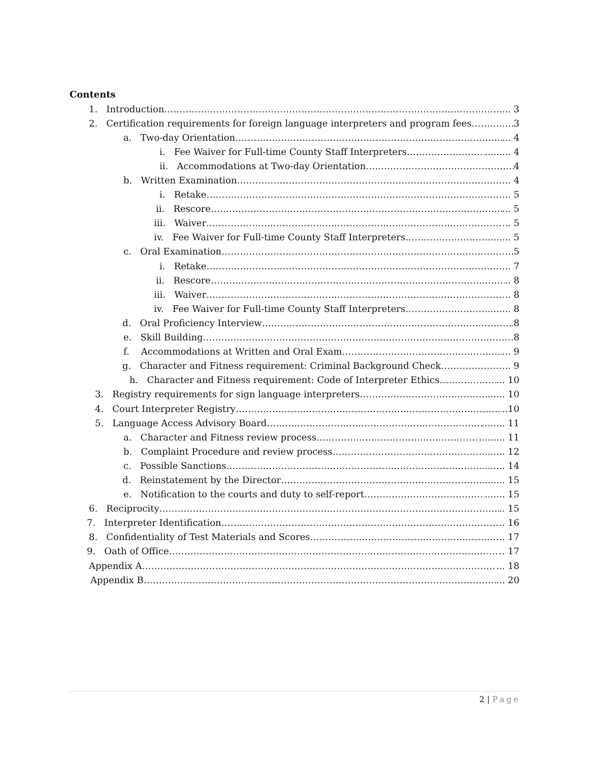Contents
1. Introduction ... 3
2. Certification requirements for foreign language interpreters and program fees 3
a. Two-day Orientation ... 4
i. Fee Waiver for Full-time County Staff Interpreters ......... 4
ii. Accommodations at Two-day Orientation 4
b. Written Examination ... 4
i. Retake ... 5
ii. Rescore ... 5
iii. Waiver ... 5
iv. Fee Waiver for Full-time County Staff Interpreters ......... 5
c. Oral Examination 5
i. Retake ... 7
ii. Rescore .. 8
iii. Waiver .. 8
iv. Fee Waiver for Full-time County Staff Interpreters ......... 8
d. Oral Proficiency Interview .8
e. Skill Building .8
f. Accommodations at Written and Oral Exam ... 9
g. Character and Fitness requirement: Criminal Background Check ... 9
h. Character and Fitness requirement: Code of Interpreter Ethics ... 10
3. Registry requirements for sign language interpreters ...... 10
4. Court Interpreter Registry ..10
5. Language Access Advisory Board ........ 11
a. Character and Fitness review process ......... 11
b. Complaint Procedure and review process ......... 12
c. Possible Sanctions ......... 14
d. Reinstatement by the Director ........ 15
e. Notification to the courts and duty to self-report ....... 15
6. Reciprocity .. 15
7. Interpreter Identification .. 16
8. Confidentiality of Test Materials and Scores .. 17
9. Oath of Office .. 17
Appendix A ... 18
Appendix B ... 20
2 | Page